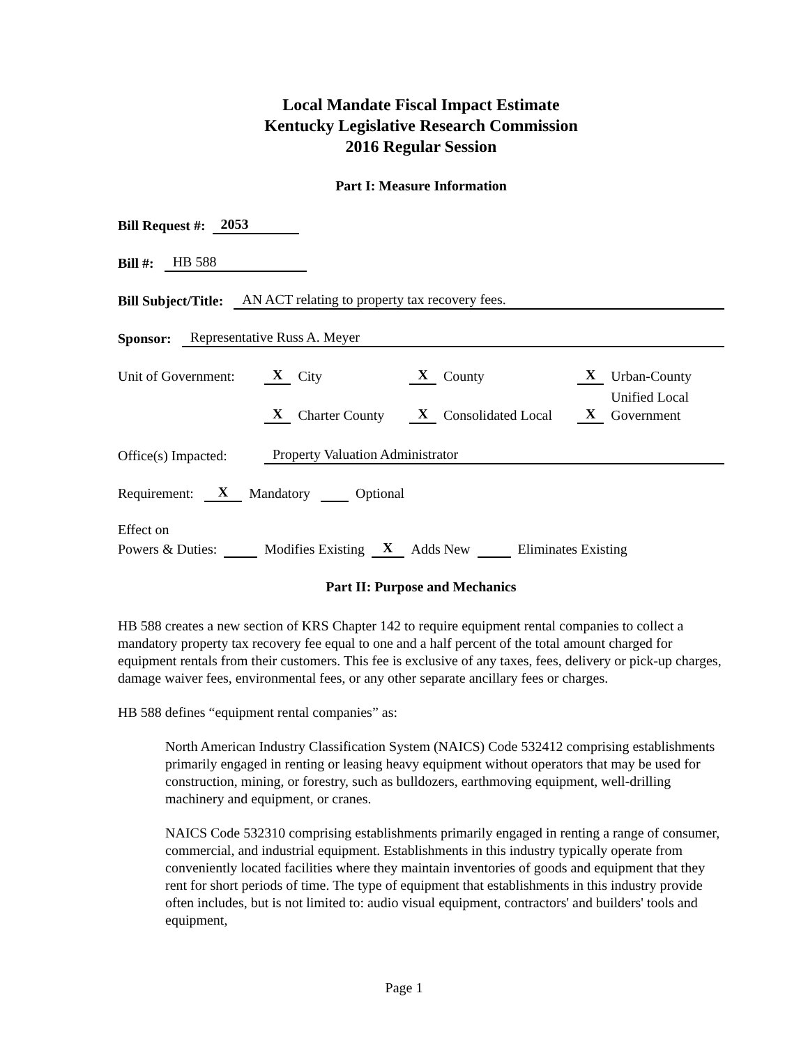Local Mandate Fiscal Impact Estimate
Kentucky Legislative Research Commission
2016 Regular Session
Part I: Measure Information
Bill Request #: 2053
Bill #: HB 588
Bill Subject/Title: AN ACT relating to property tax recovery fees.
Sponsor: Representative Russ A. Meyer
Unit of Government: X City X County X Urban-County
X Charter County X Consolidated Local X Unified Local
Government
Office(s) Impacted: Property Valuation Administrator
Requirement: X Mandatory Optional
Effect on
Powers & Duties: Modifies Existing X Adds New Eliminates Existing
Part II: Purpose and Mechanics
HB 588 creates a new section of KRS Chapter 142 to require equipment rental companies to collect a mandatory property tax recovery fee equal to one and a half percent of the total amount charged for equipment rentals from their customers. This fee is exclusive of any taxes, fees, delivery or pick-up charges, damage waiver fees, environmental fees, or any other separate ancillary fees or charges.
HB 588 defines “equipment rental companies” as:
North American Industry Classification System (NAICS) Code 532412 comprising establishments primarily engaged in renting or leasing heavy equipment without operators that may be used for construction, mining, or forestry, such as bulldozers, earthmoving equipment, well-drilling machinery and equipment, or cranes.
NAICS Code 532310 comprising establishments primarily engaged in renting a range of consumer, commercial, and industrial equipment. Establishments in this industry typically operate from conveniently located facilities where they maintain inventories of goods and equipment that they rent for short periods of time. The type of equipment that establishments in this industry provide often includes, but is not limited to: audio visual equipment, contractors' and builders' tools and equipment,
Page 1